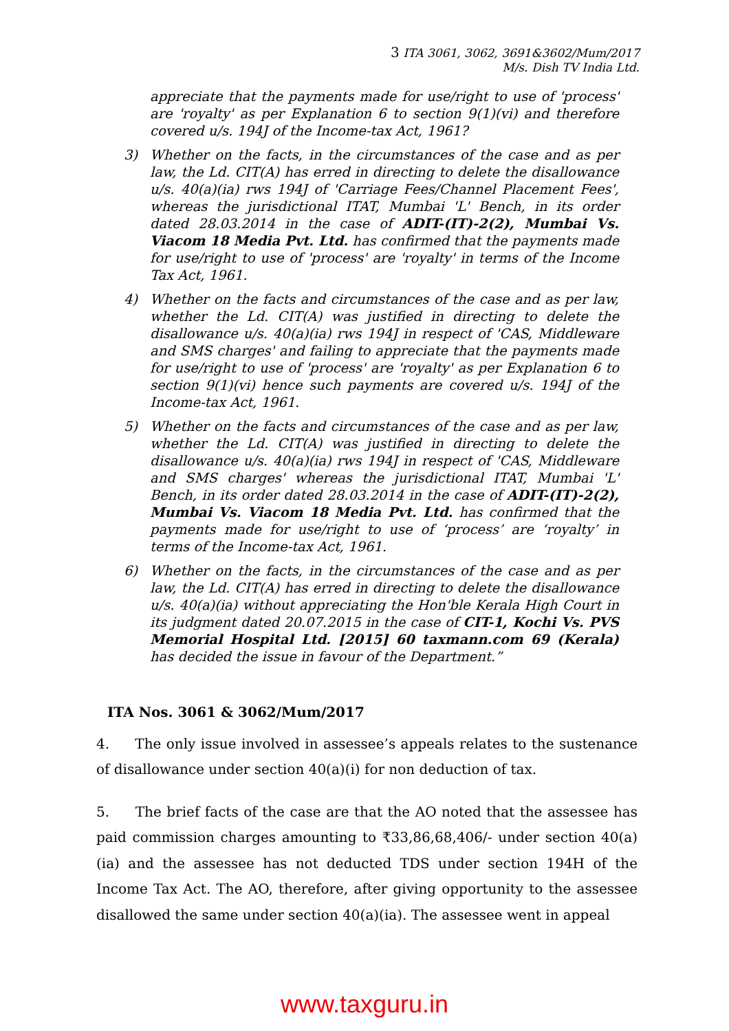3 ITA 3061, 3062, 3691&3602/Mum/2017
M/s. Dish TV India Ltd.
appreciate that the payments made for use/right to use of 'process' are 'royalty' as per Explanation 6 to section 9(1)(vi) and therefore covered u/s. 194J of the Income-tax Act, 1961?
3) Whether on the facts, in the circumstances of the case and as per law, the Ld. CIT(A) has erred in directing to delete the disallowance u/s. 40(a)(ia) rws 194J of 'Carriage Fees/Channel Placement Fees', whereas the jurisdictional ITAT, Mumbai 'L' Bench, in its order dated 28.03.2014 in the case of ADIT-(IT)-2(2), Mumbai Vs. Viacom 18 Media Pvt. Ltd. has confirmed that the payments made for use/right to use of 'process' are 'royalty' in terms of the Income Tax Act, 1961.
4) Whether on the facts and circumstances of the case and as per law, whether the Ld. CIT(A) was justified in directing to delete the disallowance u/s. 40(a)(ia) rws 194J in respect of 'CAS, Middleware and SMS charges' and failing to appreciate that the payments made for use/right to use of 'process' are 'royalty' as per Explanation 6 to section 9(1)(vi) hence such payments are covered u/s. 194J of the Income-tax Act, 1961.
5) Whether on the facts and circumstances of the case and as per law, whether the Ld. CIT(A) was justified in directing to delete the disallowance u/s. 40(a)(ia) rws 194J in respect of 'CAS, Middleware and SMS charges' whereas the jurisdictional ITAT, Mumbai 'L' Bench, in its order dated 28.03.2014 in the case of ADIT-(IT)-2(2), Mumbai Vs. Viacom 18 Media Pvt. Ltd. has confirmed that the payments made for use/right to use of ‘process’ are ‘royalty’ in terms of the Income-tax Act, 1961.
6) Whether on the facts, in the circumstances of the case and as per law, the Ld. CIT(A) has erred in directing to delete the disallowance u/s. 40(a)(ia) without appreciating the Hon'ble Kerala High Court in its judgment dated 20.07.2015 in the case of CIT-1, Kochi Vs. PVS Memorial Hospital Ltd. [2015] 60 taxmann.com 69 (Kerala) has decided the issue in favour of the Department.”
ITA Nos. 3061 & 3062/Mum/2017
4. The only issue involved in assessee’s appeals relates to the sustenance of disallowance under section 40(a)(i) for non deduction of tax.
5. The brief facts of the case are that the AO noted that the assessee has paid commission charges amounting to ₹33,86,68,406/- under section 40(a)(ia) and the assessee has not deducted TDS under section 194H of the Income Tax Act. The AO, therefore, after giving opportunity to the assessee disallowed the same under section 40(a)(ia). The assessee went in appeal
www.taxguru.in